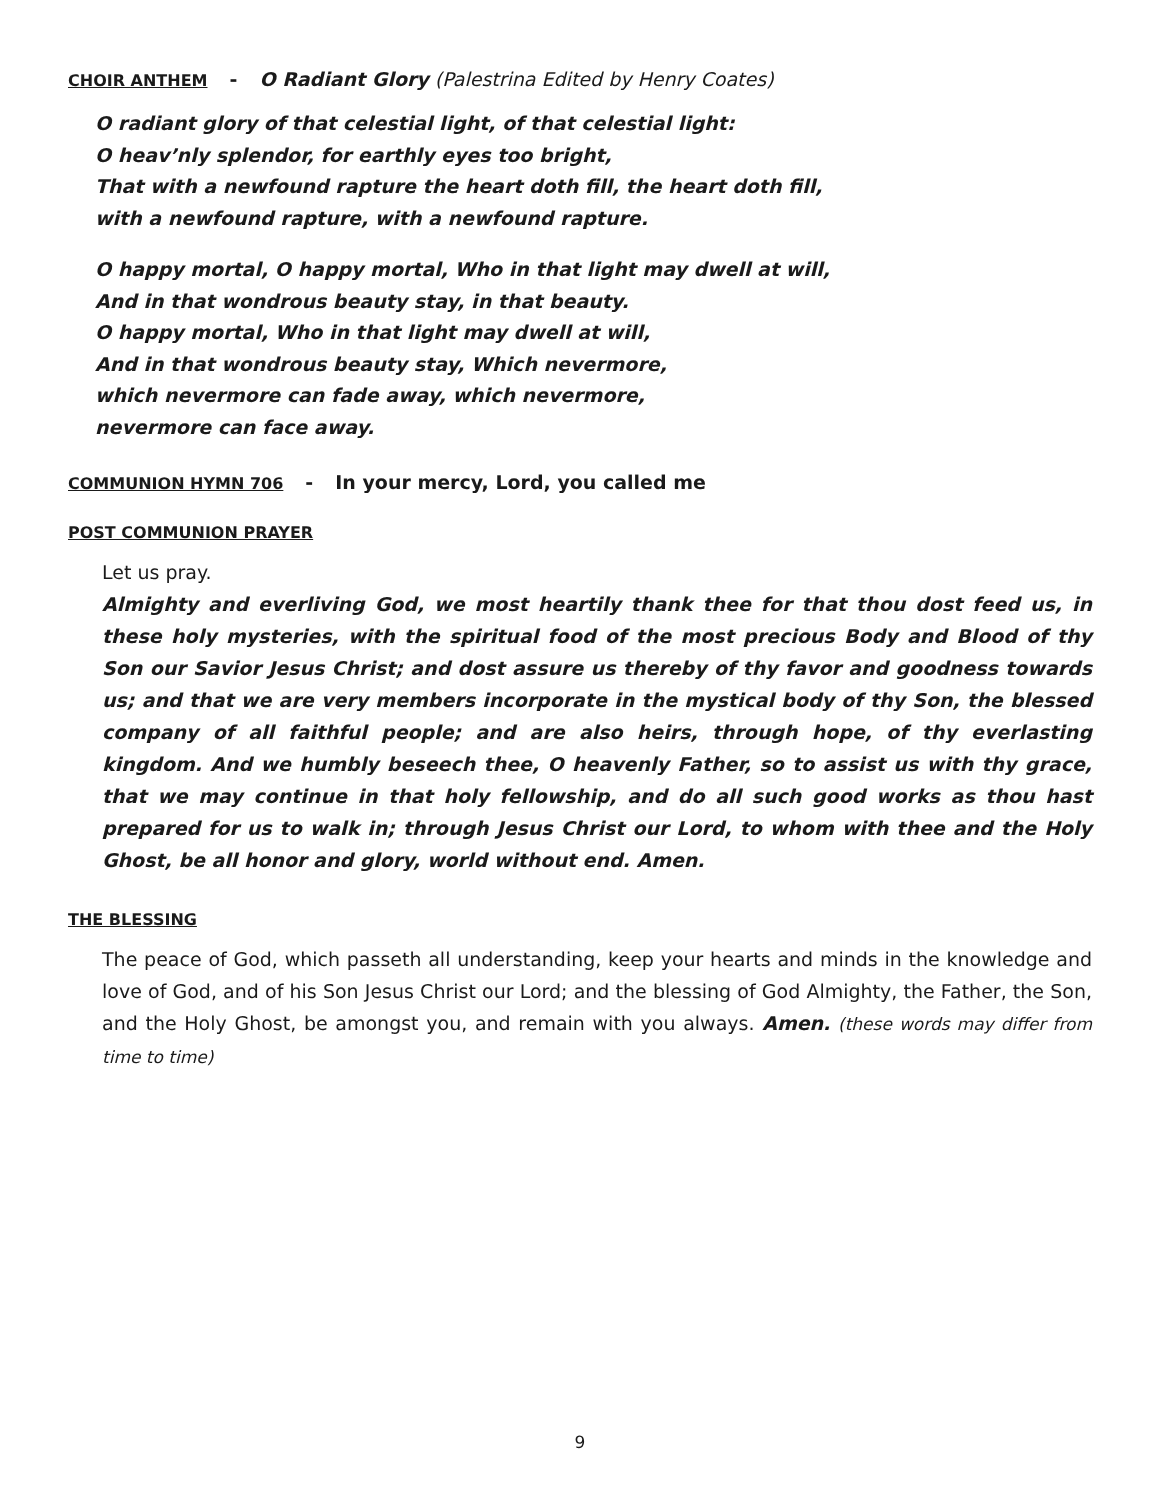CHOIR ANTHEM - O Radiant Glory (Palestrina Edited by Henry Coates)
O radiant glory of that celestial light, of that celestial light:
O heav’nly splendor, for earthly eyes too bright,
That with a newfound rapture the heart doth fill, the heart doth fill,
with a newfound rapture, with a newfound rapture.
O happy mortal, O happy mortal, Who in that light may dwell at will,
And in that wondrous beauty stay, in that beauty.
O happy mortal, Who in that light may dwell at will,
And in that wondrous beauty stay, Which nevermore,
which nevermore can fade away, which nevermore,
nevermore can face away.
COMMUNION HYMN 706 - In your mercy, Lord, you called me
POST COMMUNION PRAYER
Let us pray.
Almighty and everliving God, we most heartily thank thee for that thou dost feed us, in these holy mysteries, with the spiritual food of the most precious Body and Blood of thy Son our Savior Jesus Christ; and dost assure us thereby of thy favor and goodness towards us; and that we are very members incorporate in the mystical body of thy Son, the blessed company of all faithful people; and are also heirs, through hope, of thy everlasting kingdom. And we humbly beseech thee, O heavenly Father, so to assist us with thy grace, that we may continue in that holy fellowship, and do all such good works as thou hast prepared for us to walk in; through Jesus Christ our Lord, to whom with thee and the Holy Ghost, be all honor and glory, world without end. Amen.
THE BLESSING
The peace of God, which passeth all understanding, keep your hearts and minds in the knowledge and love of God, and of his Son Jesus Christ our Lord; and the blessing of God Almighty, the Father, the Son, and the Holy Ghost, be amongst you, and remain with you always. Amen. (these words may differ from time to time)
9